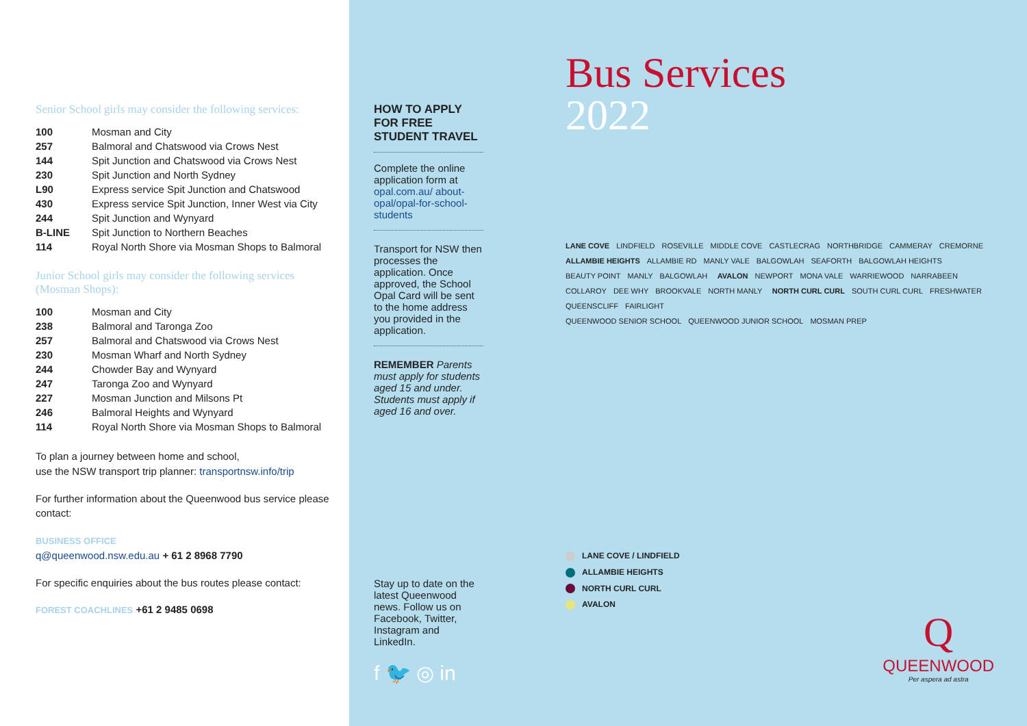Senior School girls may consider the following services:
| 100 | Mosman and City |
| 257 | Balmoral and Chatswood via Crows Nest |
| 144 | Spit Junction and Chatswood via Crows Nest |
| 230 | Spit Junction and North Sydney |
| L90 | Express service Spit Junction and Chatswood |
| 430 | Express service Spit Junction, Inner West via City |
| 244 | Spit Junction and Wynyard |
| B-LINE | Spit Junction to Northern Beaches |
| 114 | Royal North Shore via Mosman Shops to Balmoral |
Junior School girls may consider the following services (Mosman Shops):
| 100 | Mosman and City |
| 238 | Balmoral and Taronga Zoo |
| 257 | Balmoral and Chatswood via Crows Nest |
| 230 | Mosman Wharf and North Sydney |
| 244 | Chowder Bay and Wynyard |
| 247 | Taronga Zoo and Wynyard |
| 227 | Mosman Junction and Milsons Pt |
| 246 | Balmoral Heights and Wynyard |
| 114 | Royal North Shore via Mosman Shops to Balmoral |
To plan a journey between home and school,
use the NSW transport trip planner: transportnsw.info/trip
For further information about the Queenwood bus service please contact:
BUSINESS OFFICE
q@queenwood.nsw.edu.au + 61 2 8968 7790
For specific enquiries about the bus routes please contact:
FOREST COACHLINES +61 2 9485 0698
HOW TO APPLY FOR FREE STUDENT TRAVEL
Complete the online application form at opal.com.au/ about-opal/opal-for-school-students
Transport for NSW then processes the application. Once approved, the School Opal Card will be sent to the home address you provided in the application.
REMEMBER Parents must apply for students aged 15 and under. Students must apply if aged 16 and over.
Stay up to date on the latest Queenwood news. Follow us on Facebook, Twitter, Instagram and LinkedIn.
f 🐦 ◎ in
Bus Services
2022
LANE COVE LINDFIELD ROSEVILLE MIDDLE COVE CASTLECRAG NORTHBRIDGE CAMMERAY CREMORNE ALLAMBIE HEIGHTS ALLAMBIE RD MANLY VALE BALGOWLAH SEAFORTH BALGOWLAH HEIGHTS BEAUTY POINT MANLY BALGOWLAH AVALON NEWPORT MONA VALE WARRIEWOOD NARRABEEN COLLAROY DEE WHY BROOKVALE NORTH MANLY NORTH CURL CURL SOUTH CURL CURL FRESHWATER QUEENSCLIFF FAIRLIGHT
QUEENWOOD SENIOR SCHOOL QUEENWOOD JUNIOR SCHOOL MOSMAN PREP
LANE COVE / LINDFIELD
ALLAMBIE HEIGHTS
NORTH CURL CURL
AVALON
Q
QUEENWOOD
Per aspera ad astra